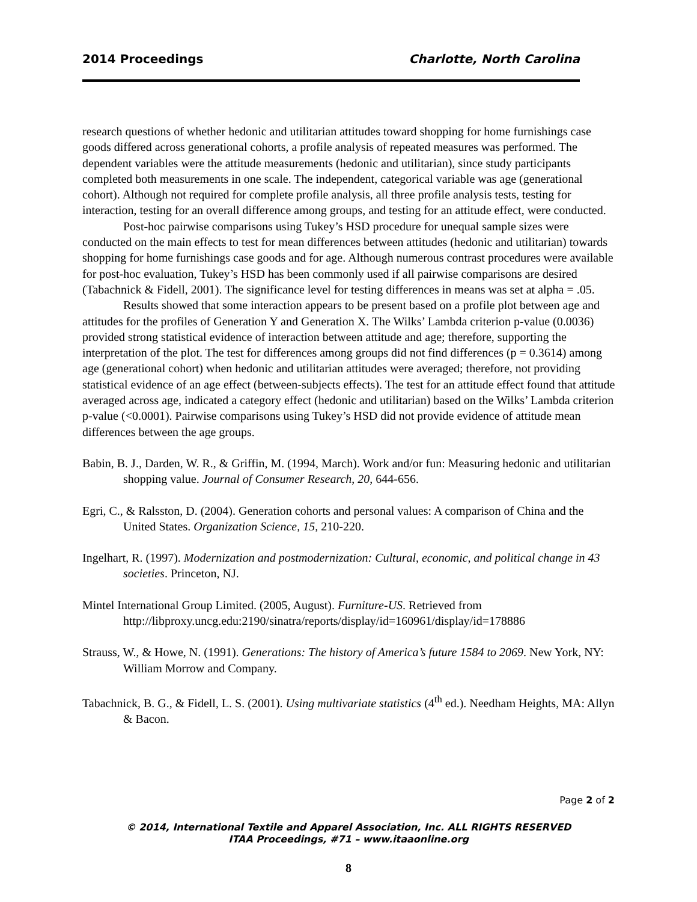2014 Proceedings Charlotte, North Carolina
research questions of whether hedonic and utilitarian attitudes toward shopping for home furnishings case goods differed across generational cohorts, a profile analysis of repeated measures was performed. The dependent variables were the attitude measurements (hedonic and utilitarian), since study participants completed both measurements in one scale. The independent, categorical variable was age (generational cohort). Although not required for complete profile analysis, all three profile analysis tests, testing for interaction, testing for an overall difference among groups, and testing for an attitude effect, were conducted.
Post-hoc pairwise comparisons using Tukey’s HSD procedure for unequal sample sizes were conducted on the main effects to test for mean differences between attitudes (hedonic and utilitarian) towards shopping for home furnishings case goods and for age. Although numerous contrast procedures were available for post-hoc evaluation, Tukey’s HSD has been commonly used if all pairwise comparisons are desired (Tabachnick & Fidell, 2001). The significance level for testing differences in means was set at alpha = .05.
Results showed that some interaction appears to be present based on a profile plot between age and attitudes for the profiles of Generation Y and Generation X. The Wilks’ Lambda criterion p-value (0.0036) provided strong statistical evidence of interaction between attitude and age; therefore, supporting the interpretation of the plot. The test for differences among groups did not find differences (p = 0.3614) among age (generational cohort) when hedonic and utilitarian attitudes were averaged; therefore, not providing statistical evidence of an age effect (between-subjects effects). The test for an attitude effect found that attitude averaged across age, indicated a category effect (hedonic and utilitarian) based on the Wilks’ Lambda criterion p-value (<0.0001). Pairwise comparisons using Tukey’s HSD did not provide evidence of attitude mean differences between the age groups.
Babin, B. J., Darden, W. R., & Griffin, M. (1994, March). Work and/or fun: Measuring hedonic and utilitarian shopping value. Journal of Consumer Research, 20, 644-656.
Egri, C., & Ralsston, D. (2004). Generation cohorts and personal values: A comparison of China and the United States. Organization Science, 15, 210-220.
Ingelhart, R. (1997). Modernization and postmodernization: Cultural, economic, and political change in 43 societies. Princeton, NJ.
Mintel International Group Limited. (2005, August). Furniture-US. Retrieved from http://libproxy.uncg.edu:2190/sinatra/reports/display/id=160961/display/id=178886
Strauss, W., & Howe, N. (1991). Generations: The history of America’s future 1584 to 2069. New York, NY: William Morrow and Company.
Tabachnick, B. G., & Fidell, L. S. (2001). Using multivariate statistics (4<sup>th</sup> ed.). Needham Heights, MA: Allyn & Bacon.
Page 2 of 2
© 2014, International Textile and Apparel Association, Inc. ALL RIGHTS RESERVED
ITAA Proceedings, #71 – www.itaaonline.org
8